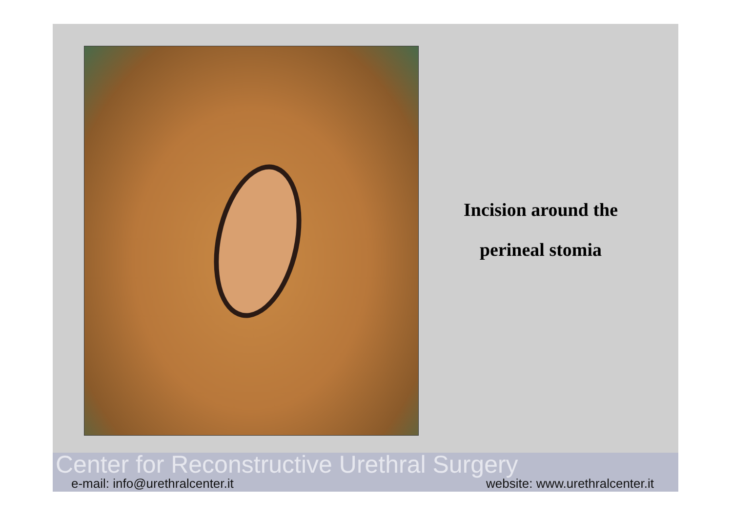Incision around the
perineal stomia
Center for Reconstructive Urethral Surgery
e-mail: info@urethralcenter.it website: www.urethralcenter.it